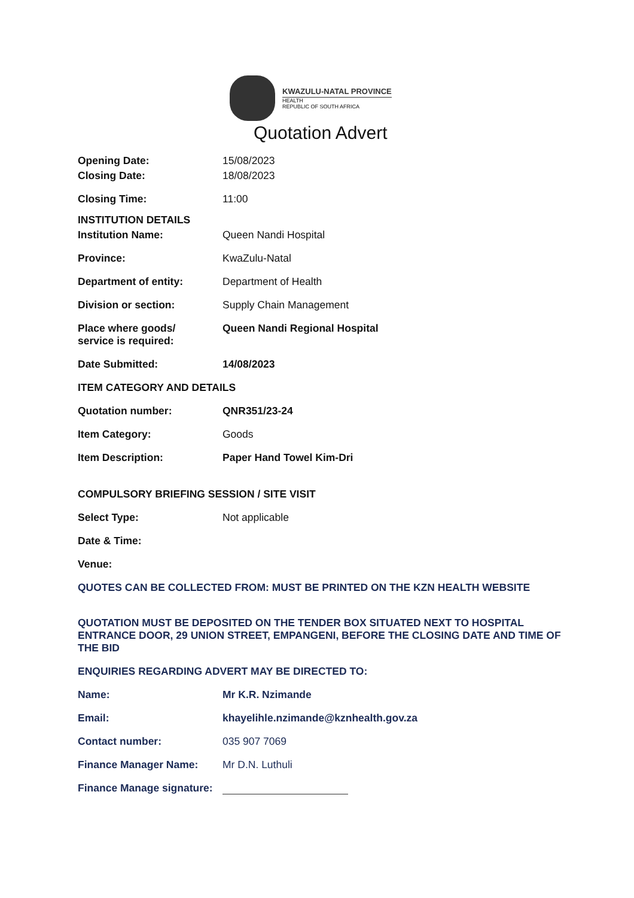KWAZULU-NATAL PROVINCE
HEALTH
REPUBLIC OF SOUTH AFRICA
Quotation Advert
Opening Date: 15/08/2023
Closing Date: 18/08/2023
Closing Time: 11:00
INSTITUTION DETAILS
Institution Name: Queen Nandi Hospital
Province: KwaZulu-Natal
Department of entity: Department of Health
Division or section: Supply Chain Management
Place where goods/
service is required:
Queen Nandi Regional Hospital
Date Submitted: 14/08/2023
ITEM CATEGORY AND DETAILS
Quotation number: QNR351/23-24
Item Category: Goods
Item Description: Paper Hand Towel Kim-Dri
COMPULSORY BRIEFING SESSION / SITE VISIT
Select Type: Not applicable
Date & Time:
Venue:
QUOTES CAN BE COLLECTED FROM: MUST BE PRINTED ON THE KZN HEALTH WEBSITE
QUOTATION MUST BE DEPOSITED ON THE TENDER BOX SITUATED NEXT TO HOSPITAL ENTRANCE DOOR, 29 UNION STREET, EMPANGENI, BEFORE THE CLOSING DATE AND TIME OF THE BID
ENQUIRIES REGARDING ADVERT MAY BE DIRECTED TO:
Name: Mr K.R. Nzimande
Email: khayelihle.nzimande@kznhealth.gov.za
Contact number: 035 907 7069
Finance Manager Name: Mr D.N. Luthuli
Finance Manage signature: